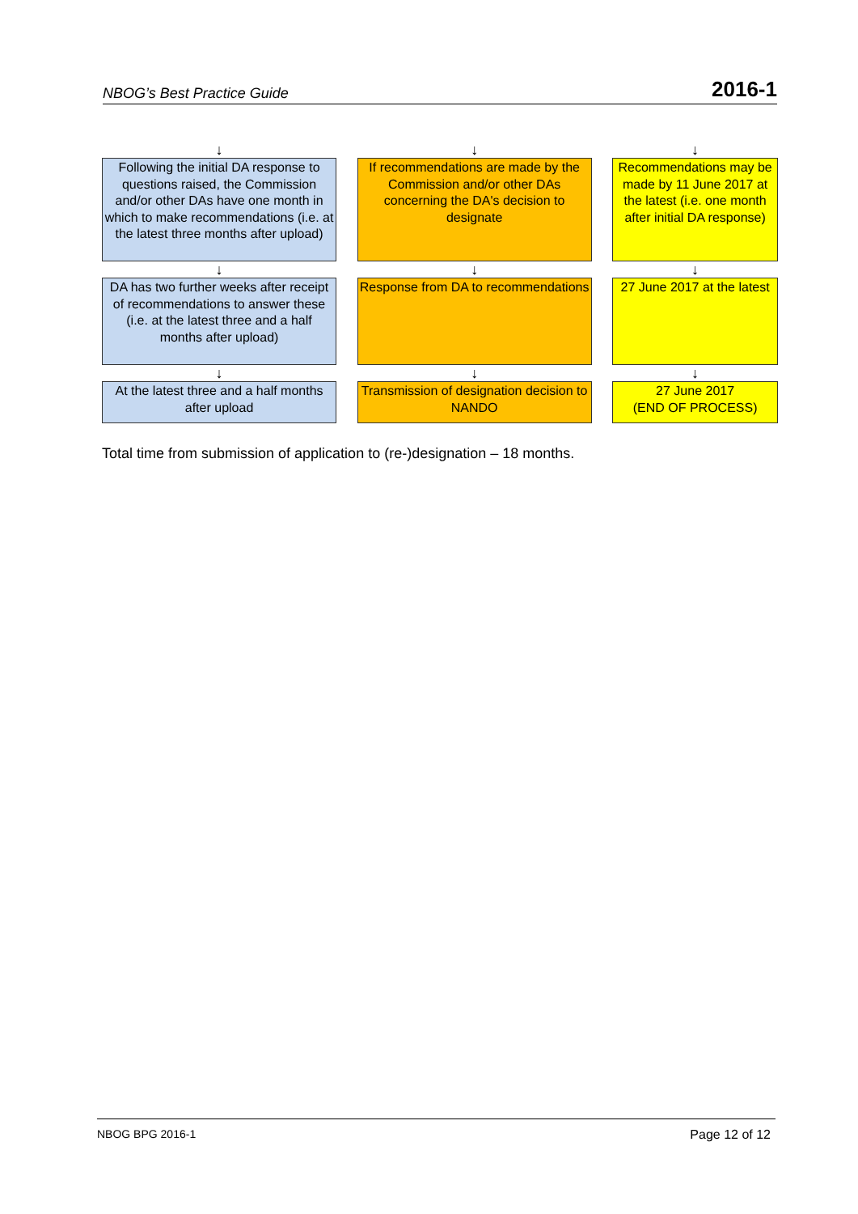NBOG’s Best Practice Guide 2016-1
| ↓ | | ↓ | | ↓ |
| Following the initial DA response to questions raised, the Commission and/or other DAs have one month in which to make recommendations (i.e. at the latest three months after upload) | | If recommendations are made by the Commission and/or other DAs concerning the DA's decision to designate | | Recommendations may be made by 11 June 2017 at the latest (i.e. one month after initial DA response) |
| ↓ | | ↓ | | ↓ |
| DA has two further weeks after receipt of recommendations to answer these (i.e. at the latest three and a half months after upload) | | Response from DA to recommendations | | 27 June 2017 at the latest |
| ↓ | | ↓ | | ↓ |
| At the latest three and a half months after upload | | Transmission of designation decision to NANDO | | 27 June 2017 (END OF PROCESS) |
Total time from submission of application to (re-)designation – 18 months.
NBOG BPG 2016-1 Page 12 of 12